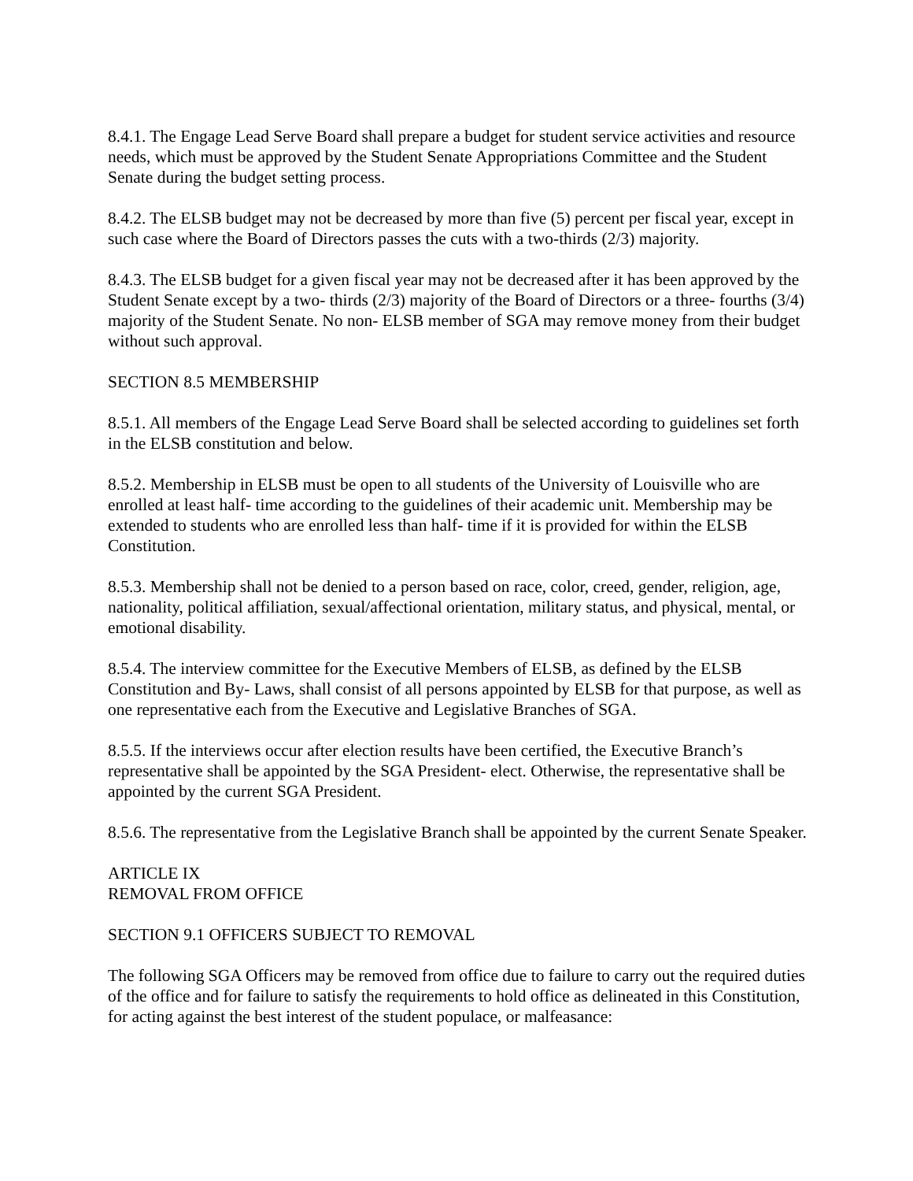8.4.1. The Engage Lead Serve Board shall prepare a budget for student service activities and resource needs, which must be approved by the Student Senate Appropriations Committee and the Student Senate during the budget setting process.
8.4.2. The ELSB budget may not be decreased by more than five (5) percent per fiscal year, except in such case where the Board of Directors passes the cuts with a two-thirds (2/3) majority.
8.4.3. The ELSB budget for a given fiscal year may not be decreased after it has been approved by the Student Senate except by a two- thirds (2/3) majority of the Board of Directors or a three- fourths (3/4) majority of the Student Senate. No non- ELSB member of SGA may remove money from their budget without such approval.
SECTION 8.5 MEMBERSHIP
8.5.1. All members of the Engage Lead Serve Board shall be selected according to guidelines set forth in the ELSB constitution and below.
8.5.2. Membership in ELSB must be open to all students of the University of Louisville who are enrolled at least half- time according to the guidelines of their academic unit. Membership may be extended to students who are enrolled less than half- time if it is provided for within the ELSB Constitution.
8.5.3. Membership shall not be denied to a person based on race, color, creed, gender, religion, age, nationality, political affiliation, sexual/affectional orientation, military status, and physical, mental, or emotional disability.
8.5.4. The interview committee for the Executive Members of ELSB, as defined by the ELSB Constitution and By- Laws, shall consist of all persons appointed by ELSB for that purpose, as well as one representative each from the Executive and Legislative Branches of SGA.
8.5.5. If the interviews occur after election results have been certified, the Executive Branch’s representative shall be appointed by the SGA President- elect. Otherwise, the representative shall be appointed by the current SGA President.
8.5.6. The representative from the Legislative Branch shall be appointed by the current Senate Speaker.
ARTICLE IX
REMOVAL FROM OFFICE
SECTION 9.1 OFFICERS SUBJECT TO REMOVAL
The following SGA Officers may be removed from office due to failure to carry out the required duties of the office and for failure to satisfy the requirements to hold office as delineated in this Constitution, for acting against the best interest of the student populace, or malfeasance: